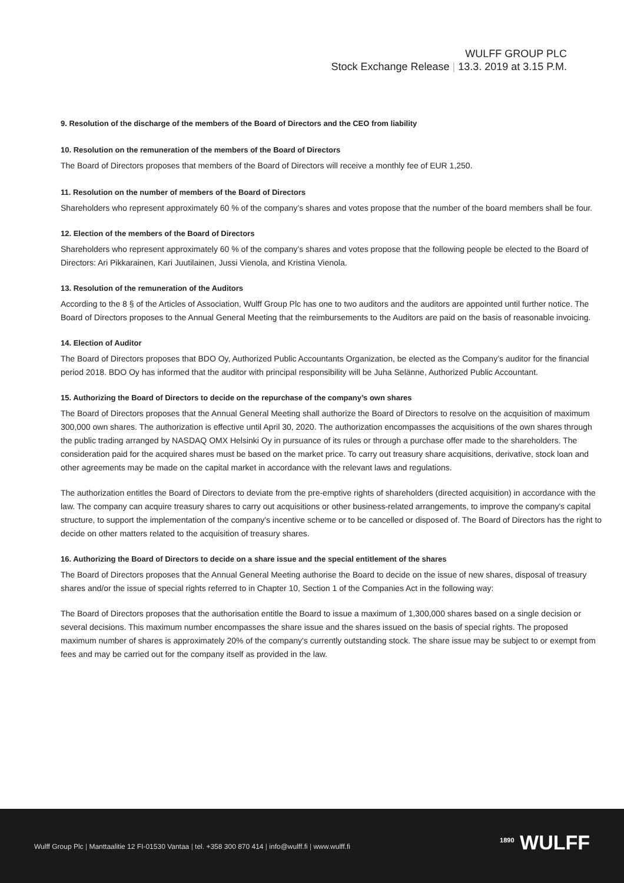WULFF GROUP PLC
Stock Exchange Release | 13.3. 2019 at 3.15 P.M.
9. Resolution of the discharge of the members of the Board of Directors and the CEO from liability
10. Resolution on the remuneration of the members of the Board of Directors
The Board of Directors proposes that members of the Board of Directors will receive a monthly fee of EUR 1,250.
11. Resolution on the number of members of the Board of Directors
Shareholders who represent approximately 60 % of the company’s shares and votes propose that the number of the board members shall be four.
12. Election of the members of the Board of Directors
Shareholders who represent approximately 60 % of the company’s shares and votes propose that the following people be elected to the Board of Directors: Ari Pikkarainen, Kari Juutilainen, Jussi Vienola, and Kristina Vienola.
13. Resolution of the remuneration of the Auditors
According to the 8 § of the Articles of Association, Wulff Group Plc has one to two auditors and the auditors are appointed until further notice. The Board of Directors proposes to the Annual General Meeting that the reimbursements to the Auditors are paid on the basis of reasonable invoicing.
14. Election of Auditor
The Board of Directors proposes that BDO Oy, Authorized Public Accountants Organization, be elected as the Company’s auditor for the financial period 2018. BDO Oy has informed that the auditor with principal responsibility will be Juha Selänne, Authorized Public Accountant.
15. Authorizing the Board of Directors to decide on the repurchase of the company’s own shares
The Board of Directors proposes that the Annual General Meeting shall authorize the Board of Directors to resolve on the acquisition of maximum 300,000 own shares. The authorization is effective until April 30, 2020. The authorization encompasses the acquisitions of the own shares through the public trading arranged by NASDAQ OMX Helsinki Oy in pursuance of its rules or through a purchase offer made to the shareholders. The consideration paid for the acquired shares must be based on the market price. To carry out treasury share acquisitions, derivative, stock loan and other agreements may be made on the capital market in accordance with the relevant laws and regulations.
The authorization entitles the Board of Directors to deviate from the pre-emptive rights of shareholders (directed acquisition) in accordance with the law. The company can acquire treasury shares to carry out acquisitions or other business-related arrangements, to improve the company's capital structure, to support the implementation of the company's incentive scheme or to be cancelled or disposed of. The Board of Directors has the right to decide on other matters related to the acquisition of treasury shares.
16. Authorizing the Board of Directors to decide on a share issue and the special entitlement of the shares
The Board of Directors proposes that the Annual General Meeting authorise the Board to decide on the issue of new shares, disposal of treasury shares and/or the issue of special rights referred to in Chapter 10, Section 1 of the Companies Act in the following way:
The Board of Directors proposes that the authorisation entitle the Board to issue a maximum of 1,300,000 shares based on a single decision or several decisions. This maximum number encompasses the share issue and the shares issued on the basis of special rights. The proposed maximum number of shares is approximately 20% of the company's currently outstanding stock. The share issue may be subject to or exempt from fees and may be carried out for the company itself as provided in the law.
Wulff Group Plc | Manttaalitie 12 FI-01530 Vantaa | tel. +358 300 870 414 | info@wulff.fi | www.wulff.fi
<sup>1890</sup> WULFF